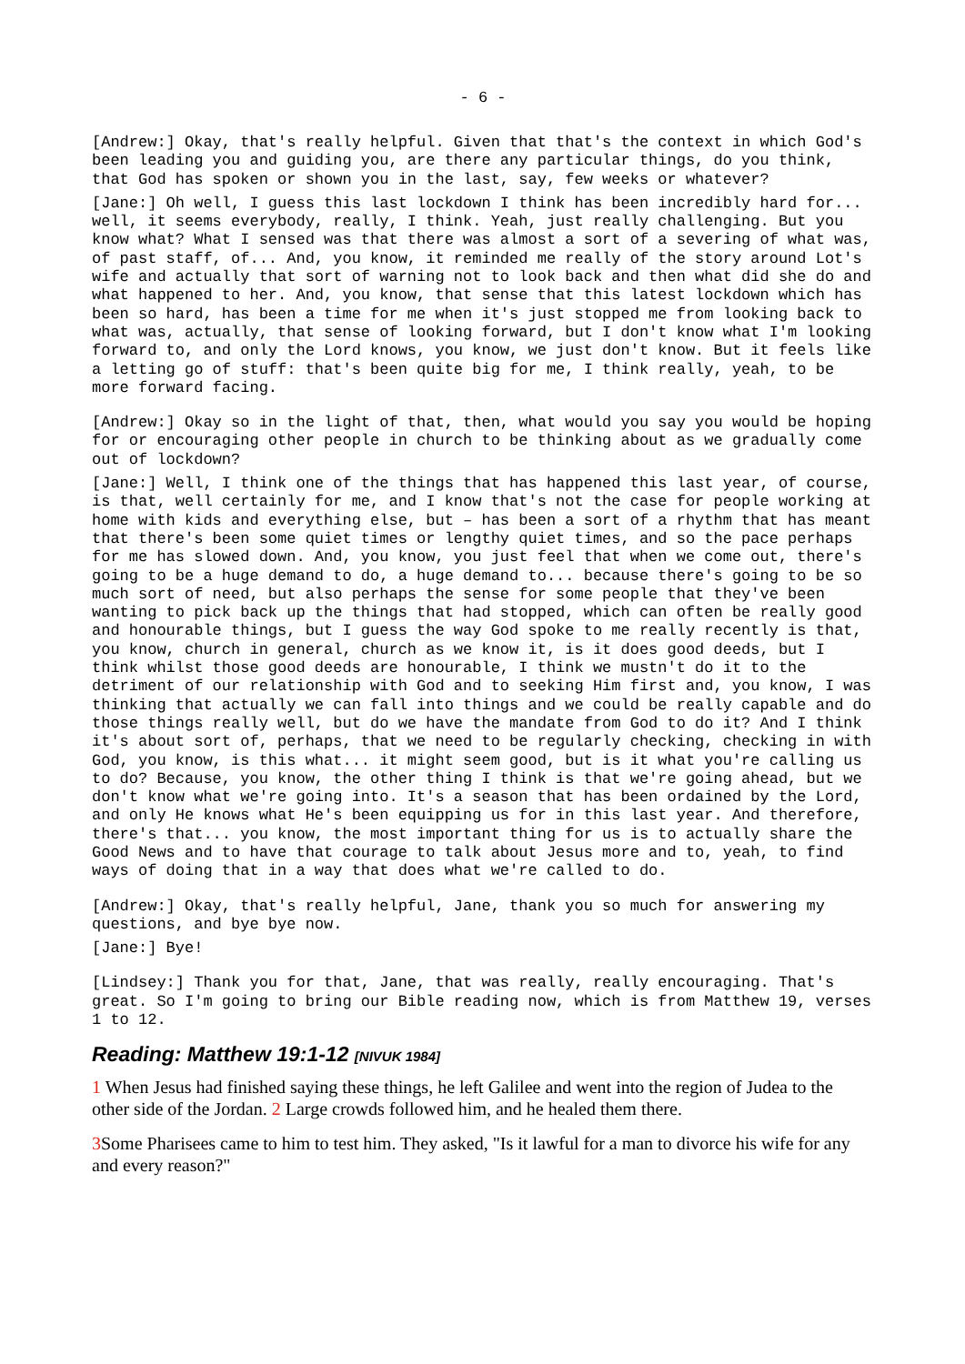- 6 -
[Andrew:] Okay, that's really helpful. Given that that's the context in which God's been leading you and guiding you, are there any particular things, do you think, that God has spoken or shown you in the last, say, few weeks or whatever?
[Jane:] Oh well, I guess this last lockdown I think has been incredibly hard for... well, it seems everybody, really, I think. Yeah, just really challenging. But you know what? What I sensed was that there was almost a sort of a severing of what was, of past staff, of... And, you know, it reminded me really of the story around Lot's wife and actually that sort of warning not to look back and then what did she do and what happened to her. And, you know, that sense that this latest lockdown which has been so hard, has been a time for me when it's just stopped me from looking back to what was, actually, that sense of looking forward, but I don't know what I'm looking forward to, and only the Lord knows, you know, we just don't know. But it feels like a letting go of stuff: that's been quite big for me, I think really, yeah, to be more forward facing.
[Andrew:] Okay so in the light of that, then, what would you say you would be hoping for or encouraging other people in church to be thinking about as we gradually come out of lockdown?
[Jane:] Well, I think one of the things that has happened this last year, of course, is that, well certainly for me, and I know that's not the case for people working at home with kids and everything else, but – has been a sort of a rhythm that has meant that there's been some quiet times or lengthy quiet times, and so the pace perhaps for me has slowed down. And, you know, you just feel that when we come out, there's going to be a huge demand to do, a huge demand to... because there's going to be so much sort of need, but also perhaps the sense for some people that they've been wanting to pick back up the things that had stopped, which can often be really good and honourable things, but I guess the way God spoke to me really recently is that, you know, church in general, church as we know it, is it does good deeds, but I think whilst those good deeds are honourable, I think we mustn't do it to the detriment of our relationship with God and to seeking Him first and, you know, I was thinking that actually we can fall into things and we could be really capable and do those things really well, but do we have the mandate from God to do it? And I think it's about sort of, perhaps, that we need to be regularly checking, checking in with God, you know, is this what... it might seem good, but is it what you're calling us to do? Because, you know, the other thing I think is that we're going ahead, but we don't know what we're going into. It's a season that has been ordained by the Lord, and only He knows what He's been equipping us for in this last year. And therefore, there's that... you know, the most important thing for us is to actually share the Good News and to have that courage to talk about Jesus more and to, yeah, to find ways of doing that in a way that does what we're called to do.
[Andrew:] Okay, that's really helpful, Jane, thank you so much for answering my questions, and bye bye now.
[Jane:] Bye!
[Lindsey:] Thank you for that, Jane, that was really, really encouraging. That's great. So I'm going to bring our Bible reading now, which is from Matthew 19, verses 1 to 12.
Reading: Matthew 19:1-12 [NIVUK 1984]
1 When Jesus had finished saying these things, he left Galilee and went into the region of Judea to the other side of the Jordan. 2 Large crowds followed him, and he healed them there.
3 Some Pharisees came to him to test him. They asked, "Is it lawful for a man to divorce his wife for any and every reason?"